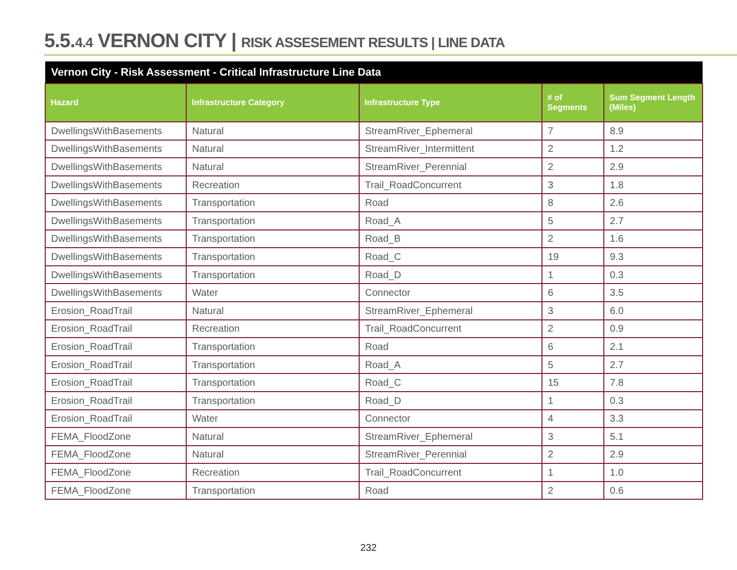5.5.4.4 VERNON CITY | RISK ASSESEMENT RESULTS | LINE DATA
| Vernon City - Risk Assessment - Critical Infrastructure Line Data | | | | |
| --- | --- | --- | --- | --- |
| Hazard | Infrastructure Category | Infrastructure Type | # of Segments | Sum Segment Length (Miles) |
| DwellingsWithBasements | Natural | StreamRiver_Ephemeral | 7 | 8.9 |
| DwellingsWithBasements | Natural | StreamRiver_Intermittent | 2 | 1.2 |
| DwellingsWithBasements | Natural | StreamRiver_Perennial | 2 | 2.9 |
| DwellingsWithBasements | Recreation | Trail_RoadConcurrent | 3 | 1.8 |
| DwellingsWithBasements | Transportation | Road | 8 | 2.6 |
| DwellingsWithBasements | Transportation | Road_A | 5 | 2.7 |
| DwellingsWithBasements | Transportation | Road_B | 2 | 1.6 |
| DwellingsWithBasements | Transportation | Road_C | 19 | 9.3 |
| DwellingsWithBasements | Transportation | Road_D | 1 | 0.3 |
| DwellingsWithBasements | Water | Connector | 6 | 3.5 |
| Erosion_RoadTrail | Natural | StreamRiver_Ephemeral | 3 | 6.0 |
| Erosion_RoadTrail | Recreation | Trail_RoadConcurrent | 2 | 0.9 |
| Erosion_RoadTrail | Transportation | Road | 6 | 2.1 |
| Erosion_RoadTrail | Transportation | Road_A | 5 | 2.7 |
| Erosion_RoadTrail | Transportation | Road_C | 15 | 7.8 |
| Erosion_RoadTrail | Transportation | Road_D | 1 | 0.3 |
| Erosion_RoadTrail | Water | Connector | 4 | 3.3 |
| FEMA_FloodZone | Natural | StreamRiver_Ephemeral | 3 | 5.1 |
| FEMA_FloodZone | Natural | StreamRiver_Perennial | 2 | 2.9 |
| FEMA_FloodZone | Recreation | Trail_RoadConcurrent | 1 | 1.0 |
| FEMA_FloodZone | Transportation | Road | 2 | 0.6 |
232